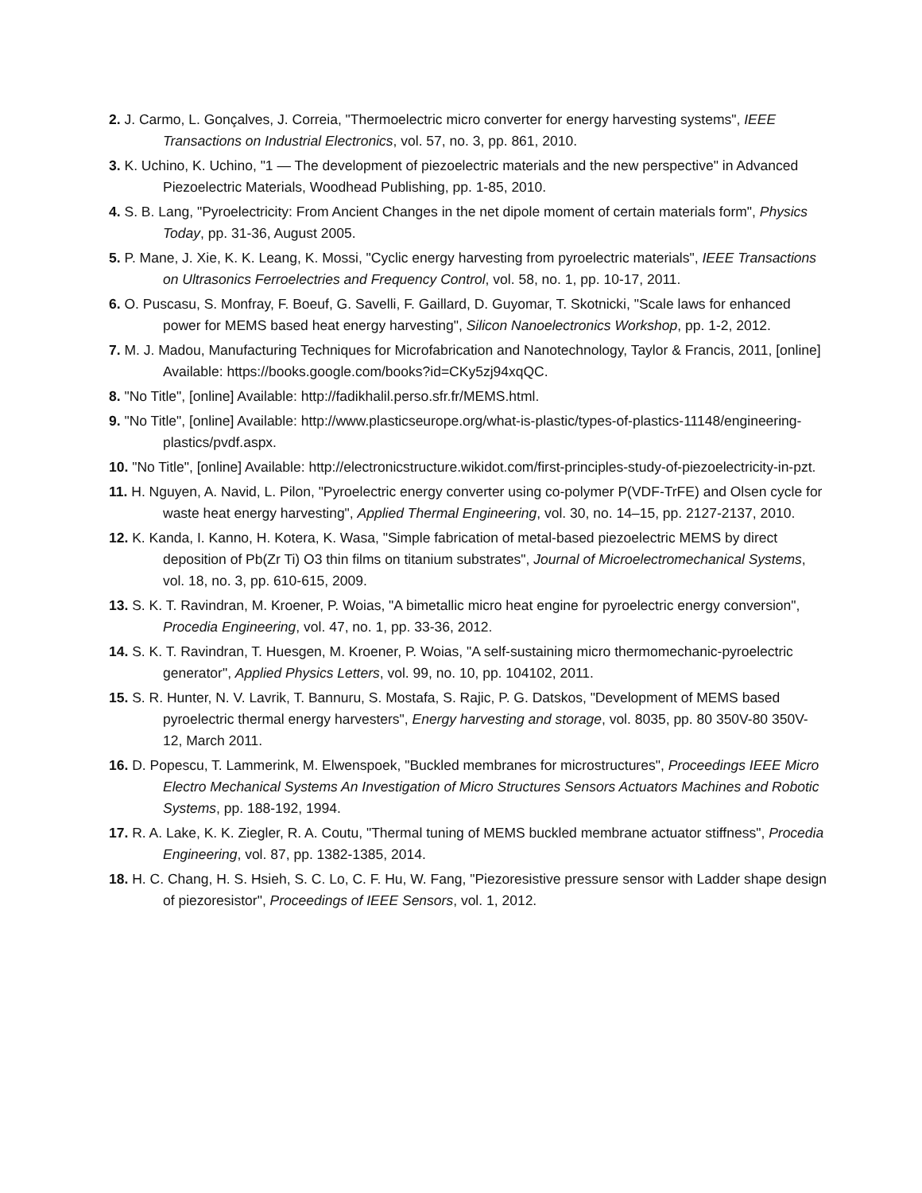2. J. Carmo, L. Gonçalves, J. Correia, "Thermoelectric micro converter for energy harvesting systems", IEEE Transactions on Industrial Electronics, vol. 57, no. 3, pp. 861, 2010.
3. K. Uchino, K. Uchino, "1 — The development of piezoelectric materials and the new perspective" in Advanced Piezoelectric Materials, Woodhead Publishing, pp. 1-85, 2010.
4. S. B. Lang, "Pyroelectricity: From Ancient Changes in the net dipole moment of certain materials form", Physics Today, pp. 31-36, August 2005.
5. P. Mane, J. Xie, K. K. Leang, K. Mossi, "Cyclic energy harvesting from pyroelectric materials", IEEE Transactions on Ultrasonics Ferroelectries and Frequency Control, vol. 58, no. 1, pp. 10-17, 2011.
6. O. Puscasu, S. Monfray, F. Boeuf, G. Savelli, F. Gaillard, D. Guyomar, T. Skotnicki, "Scale laws for enhanced power for MEMS based heat energy harvesting", Silicon Nanoelectronics Workshop, pp. 1-2, 2012.
7. M. J. Madou, Manufacturing Techniques for Microfabrication and Nanotechnology, Taylor & Francis, 2011, [online] Available: https://books.google.com/books?id=CKy5zj94xqQC.
8. "No Title", [online] Available: http://fadikhalil.perso.sfr.fr/MEMS.html.
9. "No Title", [online] Available: http://www.plasticseurope.org/what-is-plastic/types-of-plastics-11148/engineering-plastics/pvdf.aspx.
10. "No Title", [online] Available: http://electronicstructure.wikidot.com/first-principles-study-of-piezoelectricity-in-pzt.
11. H. Nguyen, A. Navid, L. Pilon, "Pyroelectric energy converter using co-polymer P(VDF-TrFE) and Olsen cycle for waste heat energy harvesting", Applied Thermal Engineering, vol. 30, no. 14–15, pp. 2127-2137, 2010.
12. K. Kanda, I. Kanno, H. Kotera, K. Wasa, "Simple fabrication of metal-based piezoelectric MEMS by direct deposition of Pb(Zr Ti) O3 thin films on titanium substrates", Journal of Microelectromechanical Systems, vol. 18, no. 3, pp. 610-615, 2009.
13. S. K. T. Ravindran, M. Kroener, P. Woias, "A bimetallic micro heat engine for pyroelectric energy conversion", Procedia Engineering, vol. 47, no. 1, pp. 33-36, 2012.
14. S. K. T. Ravindran, T. Huesgen, M. Kroener, P. Woias, "A self-sustaining micro thermomechanic-pyroelectric generator", Applied Physics Letters, vol. 99, no. 10, pp. 104102, 2011.
15. S. R. Hunter, N. V. Lavrik, T. Bannuru, S. Mostafa, S. Rajic, P. G. Datskos, "Development of MEMS based pyroelectric thermal energy harvesters", Energy harvesting and storage, vol. 8035, pp. 80 350V-80 350V-12, March 2011.
16. D. Popescu, T. Lammerink, M. Elwenspoek, "Buckled membranes for microstructures", Proceedings IEEE Micro Electro Mechanical Systems An Investigation of Micro Structures Sensors Actuators Machines and Robotic Systems, pp. 188-192, 1994.
17. R. A. Lake, K. K. Ziegler, R. A. Coutu, "Thermal tuning of MEMS buckled membrane actuator stiffness", Procedia Engineering, vol. 87, pp. 1382-1385, 2014.
18. H. C. Chang, H. S. Hsieh, S. C. Lo, C. F. Hu, W. Fang, "Piezoresistive pressure sensor with Ladder shape design of piezoresistor", Proceedings of IEEE Sensors, vol. 1, 2012.